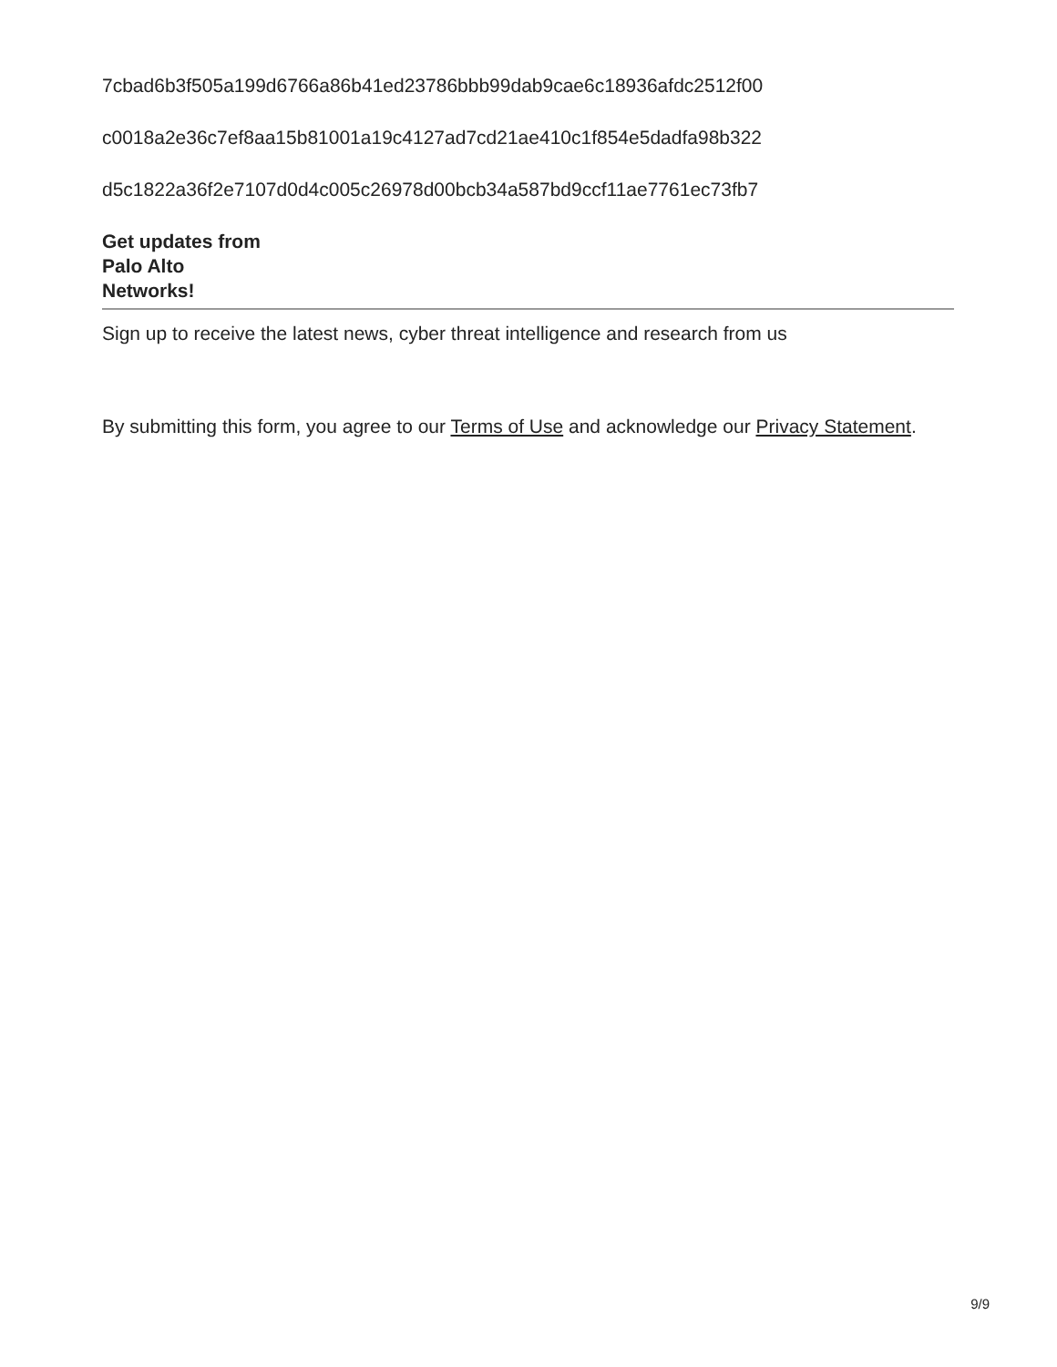7cbad6b3f505a199d6766a86b41ed23786bbb99dab9cae6c18936afdc2512f00
c0018a2e36c7ef8aa15b81001a19c4127ad7cd21ae410c1f854e5dadfa98b322
d5c1822a36f2e7107d0d4c005c26978d00bcb34a587bd9ccf11ae7761ec73fb7
Get updates from
Palo Alto
Networks!
Sign up to receive the latest news, cyber threat intelligence and research from us
By submitting this form, you agree to our Terms of Use and acknowledge our Privacy Statement.
9/9